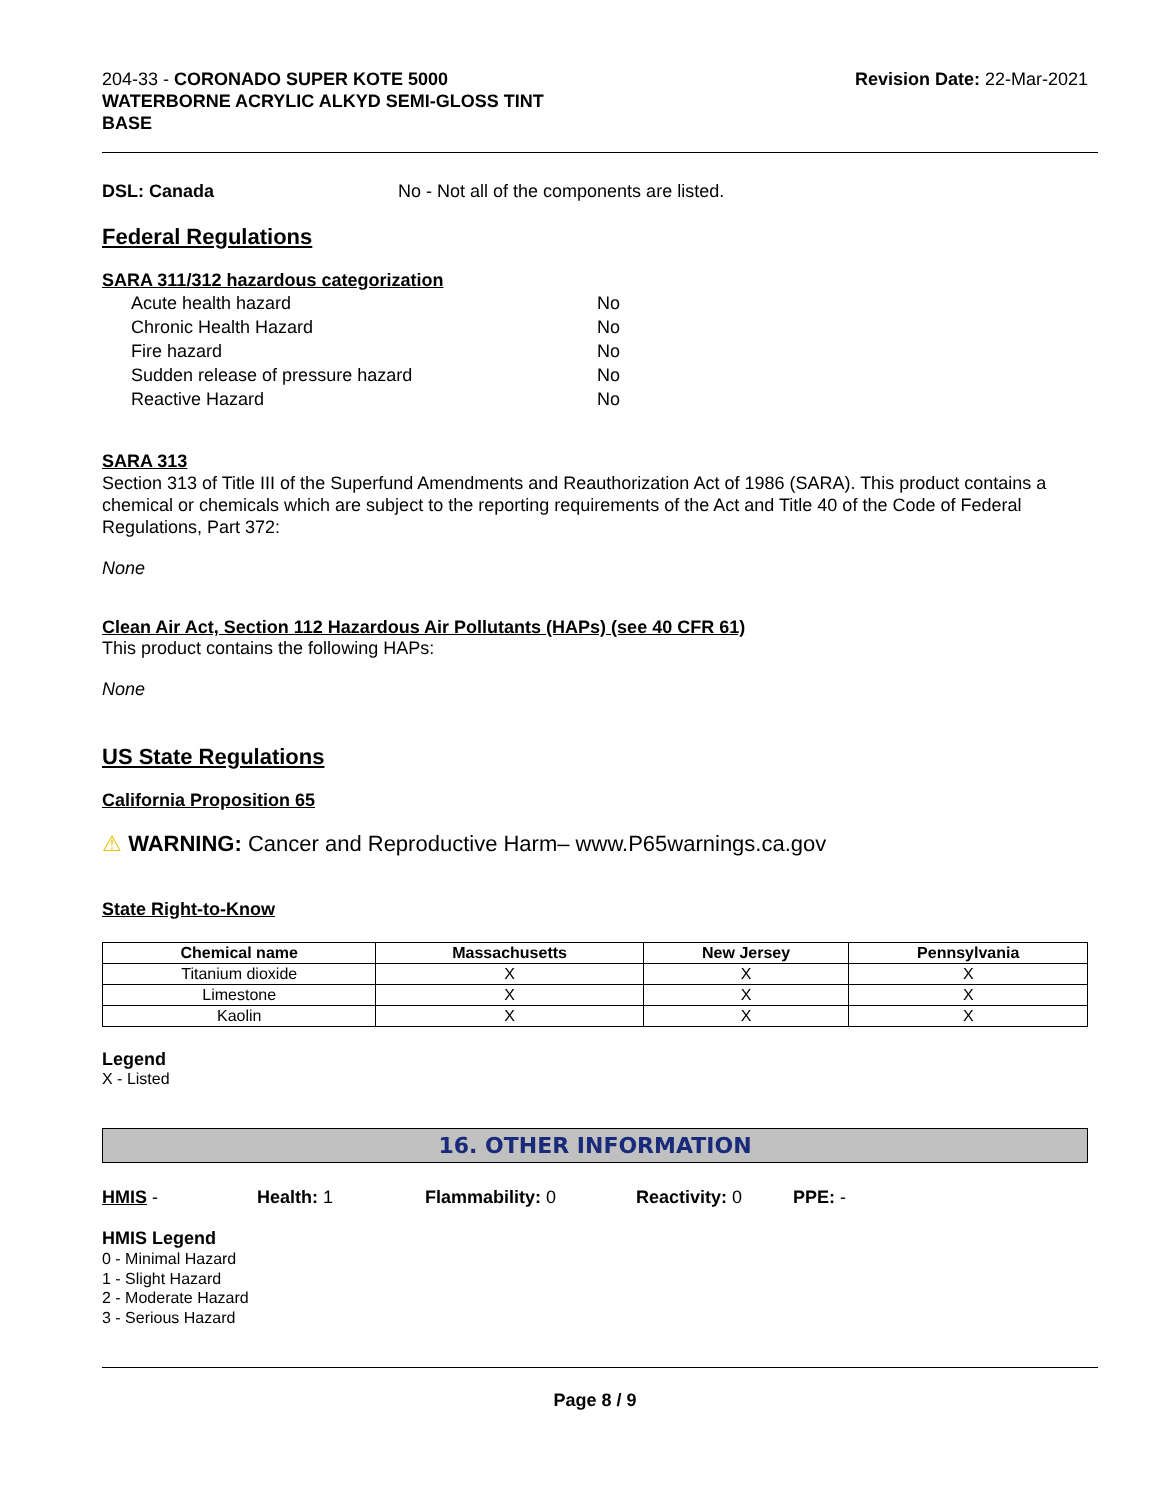204-33 - CORONADO SUPER KOTE 5000
WATERBORNE ACRYLIC ALKYD SEMI-GLOSS TINT
BASE
Revision Date: 22-Mar-2021
DSL: Canada No - Not all of the components are listed.
Federal Regulations
SARA 311/312 hazardous categorization
| Acute health hazard | No |
| Chronic Health Hazard | No |
| Fire hazard | No |
| Sudden release of pressure hazard | No |
| Reactive Hazard | No |
SARA 313
Section 313 of Title III of the Superfund Amendments and Reauthorization Act of 1986 (SARA). This product contains a chemical or chemicals which are subject to the reporting requirements of the Act and Title 40 of the Code of Federal Regulations, Part 372:
None
Clean Air Act, Section 112 Hazardous Air Pollutants (HAPs) (see 40 CFR 61)
This product contains the following HAPs:
None
US State Regulations
California Proposition 65
⚠ WARNING: Cancer and Reproductive Harm– www.P65warnings.ca.gov
State Right-to-Know
| Chemical name | Massachusetts | New Jersey | Pennsylvania |
| --- | --- | --- | --- |
| Titanium dioxide | X | X | X |
| Limestone | X | X | X |
| Kaolin | X | X | X |
Legend
X - Listed
16. OTHER INFORMATION
HMIS - Health: 1 Flammability: 0 Reactivity: 0 PPE: -
HMIS Legend
0 - Minimal Hazard
1 - Slight Hazard
2 - Moderate Hazard
3 - Serious Hazard
Page 8 / 9